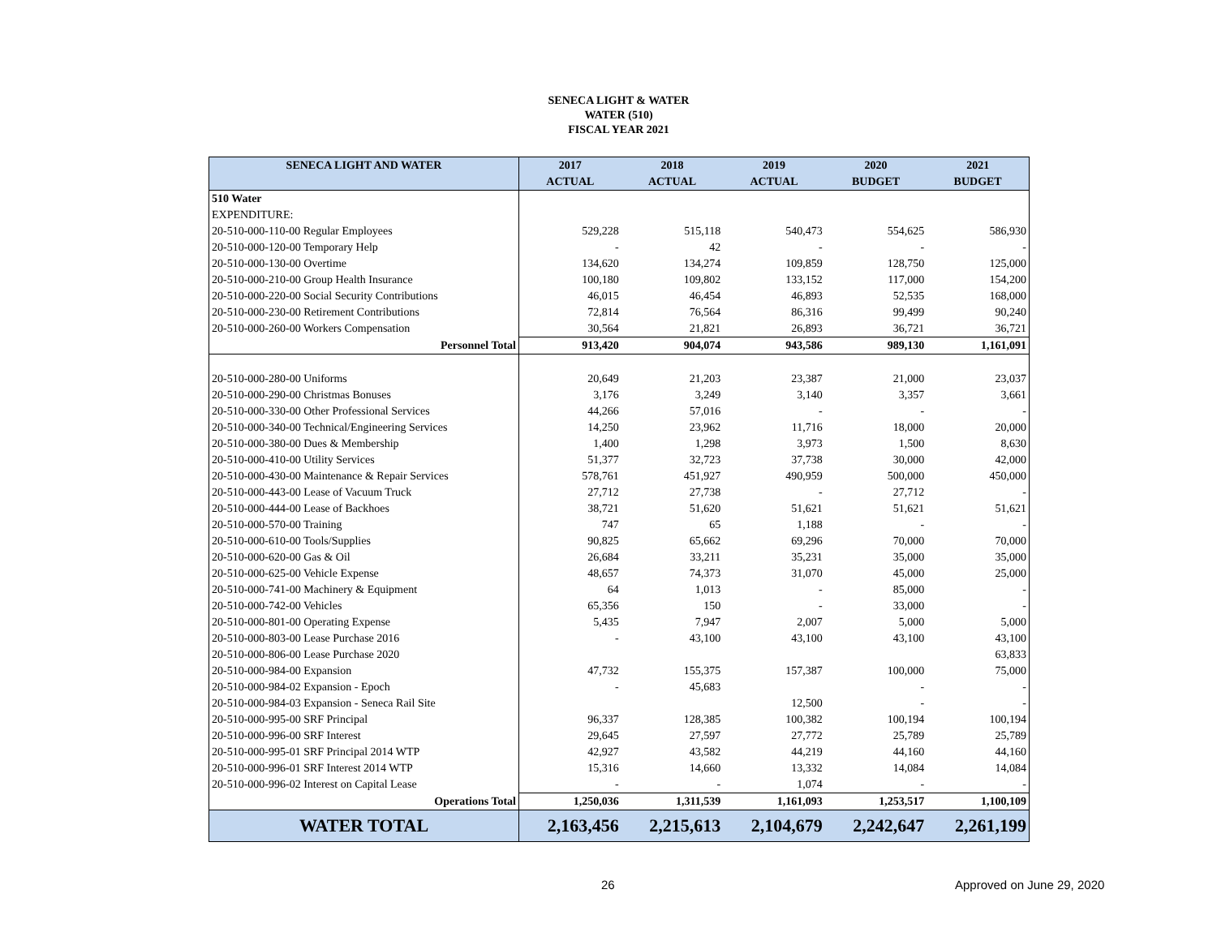SENECA LIGHT & WATER
WATER (510)
FISCAL YEAR 2021
| SENECA LIGHT AND WATER | 2017 | 2018 | 2019 | 2020 | 2021 |
| --- | --- | --- | --- | --- | --- |
| | ACTUAL | ACTUAL | ACTUAL | BUDGET | BUDGET |
| 510 Water | | | | | |
| EXPENDITURE: | | | | | |
| 20-510-000-110-00 Regular Employees | 529,228 | 515,118 | 540,473 | 554,625 | 586,930 |
| 20-510-000-120-00 Temporary Help | - | 42 | - | - | - |
| 20-510-000-130-00 Overtime | 134,620 | 134,274 | 109,859 | 128,750 | 125,000 |
| 20-510-000-210-00 Group Health Insurance | 100,180 | 109,802 | 133,152 | 117,000 | 154,200 |
| 20-510-000-220-00 Social Security Contributions | 46,015 | 46,454 | 46,893 | 52,535 | 168,000 |
| 20-510-000-230-00 Retirement Contributions | 72,814 | 76,564 | 86,316 | 99,499 | 90,240 |
| 20-510-000-260-00 Workers Compensation | 30,564 | 21,821 | 26,893 | 36,721 | 36,721 |
| Personnel Total | 913,420 | 904,074 | 943,586 | 989,130 | 1,161,091 |
| 20-510-000-280-00 Uniforms | 20,649 | 21,203 | 23,387 | 21,000 | 23,037 |
| 20-510-000-290-00 Christmas Bonuses | 3,176 | 3,249 | 3,140 | 3,357 | 3,661 |
| 20-510-000-330-00 Other Professional Services | 44,266 | 57,016 | - | - | - |
| 20-510-000-340-00 Technical/Engineering Services | 14,250 | 23,962 | 11,716 | 18,000 | 20,000 |
| 20-510-000-380-00 Dues & Membership | 1,400 | 1,298 | 3,973 | 1,500 | 8,630 |
| 20-510-000-410-00 Utility Services | 51,377 | 32,723 | 37,738 | 30,000 | 42,000 |
| 20-510-000-430-00 Maintenance & Repair Services | 578,761 | 451,927 | 490,959 | 500,000 | 450,000 |
| 20-510-000-443-00 Lease of Vacuum Truck | 27,712 | 27,738 | - | 27,712 | - |
| 20-510-000-444-00 Lease of Backhoes | 38,721 | 51,620 | 51,621 | 51,621 | 51,621 |
| 20-510-000-570-00 Training | 747 | 65 | 1,188 | - | - |
| 20-510-000-610-00 Tools/Supplies | 90,825 | 65,662 | 69,296 | 70,000 | 70,000 |
| 20-510-000-620-00 Gas & Oil | 26,684 | 33,211 | 35,231 | 35,000 | 35,000 |
| 20-510-000-625-00 Vehicle Expense | 48,657 | 74,373 | 31,070 | 45,000 | 25,000 |
| 20-510-000-741-00 Machinery & Equipment | 64 | 1,013 | - | 85,000 | - |
| 20-510-000-742-00 Vehicles | 65,356 | 150 | - | 33,000 | - |
| 20-510-000-801-00 Operating Expense | 5,435 | 7,947 | 2,007 | 5,000 | 5,000 |
| 20-510-000-803-00 Lease Purchase 2016 | - | 43,100 | 43,100 | 43,100 | 43,100 |
| 20-510-000-806-00 Lease Purchase 2020 | | | | | 63,833 |
| 20-510-000-984-00 Expansion | 47,732 | 155,375 | 157,387 | 100,000 | 75,000 |
| 20-510-000-984-02 Expansion - Epoch | - | 45,683 | | - | - |
| 20-510-000-984-03 Expansion - Seneca Rail Site | | | 12,500 | - | - |
| 20-510-000-995-00 SRF Principal | 96,337 | 128,385 | 100,382 | 100,194 | 100,194 |
| 20-510-000-996-00 SRF Interest | 29,645 | 27,597 | 27,772 | 25,789 | 25,789 |
| 20-510-000-995-01 SRF Principal 2014 WTP | 42,927 | 43,582 | 44,219 | 44,160 | 44,160 |
| 20-510-000-996-01 SRF Interest 2014 WTP | 15,316 | 14,660 | 13,332 | 14,084 | 14,084 |
| 20-510-000-996-02 Interest on Capital Lease | - | - | 1,074 | - | - |
| Operations Total | 1,250,036 | 1,311,539 | 1,161,093 | 1,253,517 | 1,100,109 |
| WATER TOTAL | 2,163,456 | 2,215,613 | 2,104,679 | 2,242,647 | 2,261,199 |
26 Approved on June 29, 2020